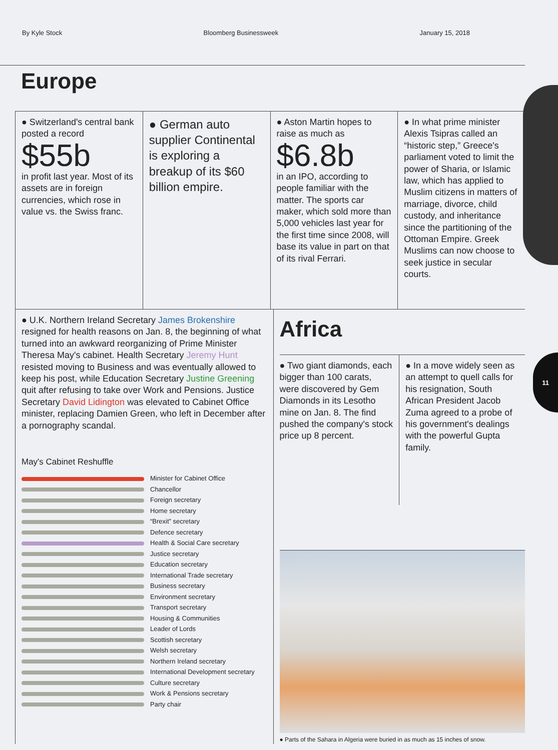11
By Kyle Stock Bloomberg Businessweek January 15, 2018
Europe
● Switzerland's central bank posted a record
$55b
in profit last year. Most of its assets are in foreign currencies, which rose in value vs. the Swiss franc.
● German auto supplier Continental is exploring a breakup of its $60 billion empire.
● Aston Martin hopes to raise as much as
$6.8b
in an IPO, according to people familiar with the matter. The sports car maker, which sold more than 5,000 vehicles last year for the first time since 2008, will base its value in part on that of its rival Ferrari.
● In what prime minister Alexis Tsipras called an “historic step,” Greece's parliament voted to limit the power of Sharia, or Islamic law, which has applied to Muslim citizens in matters of marriage, divorce, child custody, and inheritance since the partitioning of the Ottoman Empire. Greek Muslims can now choose to seek justice in secular courts.
● U.K. Northern Ireland Secretary James Brokenshire resigned for health reasons on Jan. 8, the beginning of what turned into an awkward reorganizing of Prime Minister Theresa May's cabinet. Health Secretary Jeremy Hunt resisted moving to Business and was eventually allowed to keep his post, while Education Secretary Justine Greening quit after refusing to take over Work and Pensions. Justice Secretary David Lidington was elevated to Cabinet Office minister, replacing Damien Green, who left in December after a pornography scandal.
May's Cabinet Reshuffle
Minister for Cabinet Office
Chancellor
Foreign secretary
Home secretary
“Brexit” secretary
Defence secretary
Health & Social Care secretary
Justice secretary
Education secretary
International Trade secretary
Business secretary
Environment secretary
Transport secretary
Housing & Communities
Leader of Lords
Scottish secretary
Welsh secretary
Northern Ireland secretary
International Development secretary
Culture secretary
Work & Pensions secretary
Party chair
Africa
● Two giant diamonds, each bigger than 100 carats, were discovered by Gem Diamonds in its Lesotho mine on Jan. 8. The find pushed the company's stock price up 8 percent.
● In a move widely seen as an attempt to quell calls for his resignation, South African President Jacob Zuma agreed to a probe of his government's dealings with the powerful Gupta family.
● Parts of the Sahara in Algeria were buried in as much as 15 inches of snow.